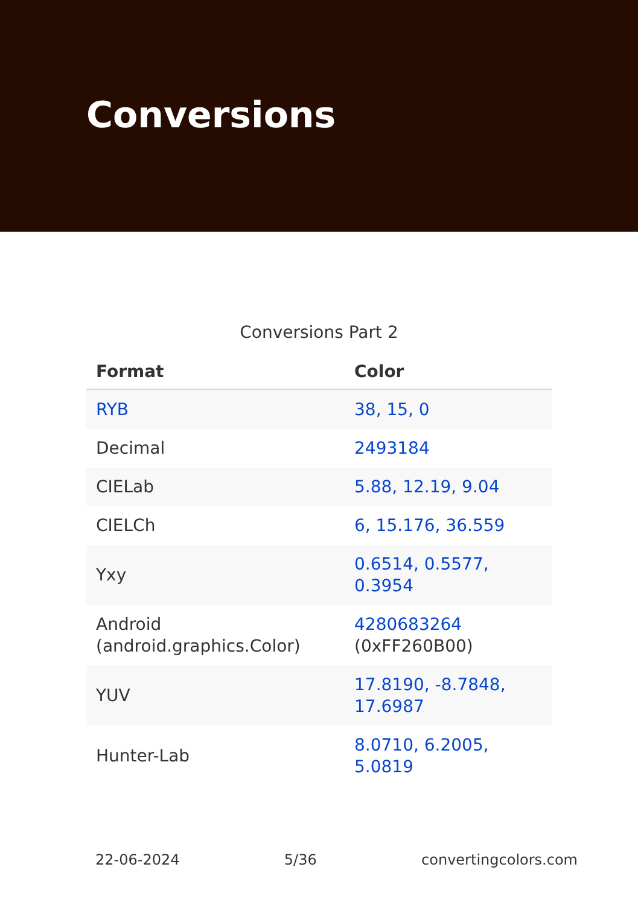Conversions
Conversions Part 2
| Format | Color |
| --- | --- |
| RYB | 38, 15, 0 |
| Decimal | 2493184 |
| CIELab | 5.88, 12.19, 9.04 |
| CIELCh | 6, 15.176, 36.559 |
| Yxy | 0.6514, 0.5577, 0.3954 |
| Android (android.graphics.Color) | 4280683264 (0xFF260B00) |
| YUV | 17.8190, -8.7848, 17.6987 |
| Hunter-Lab | 8.0710, 6.2005, 5.0819 |
22-06-2024 5/36 convertingcolors.com